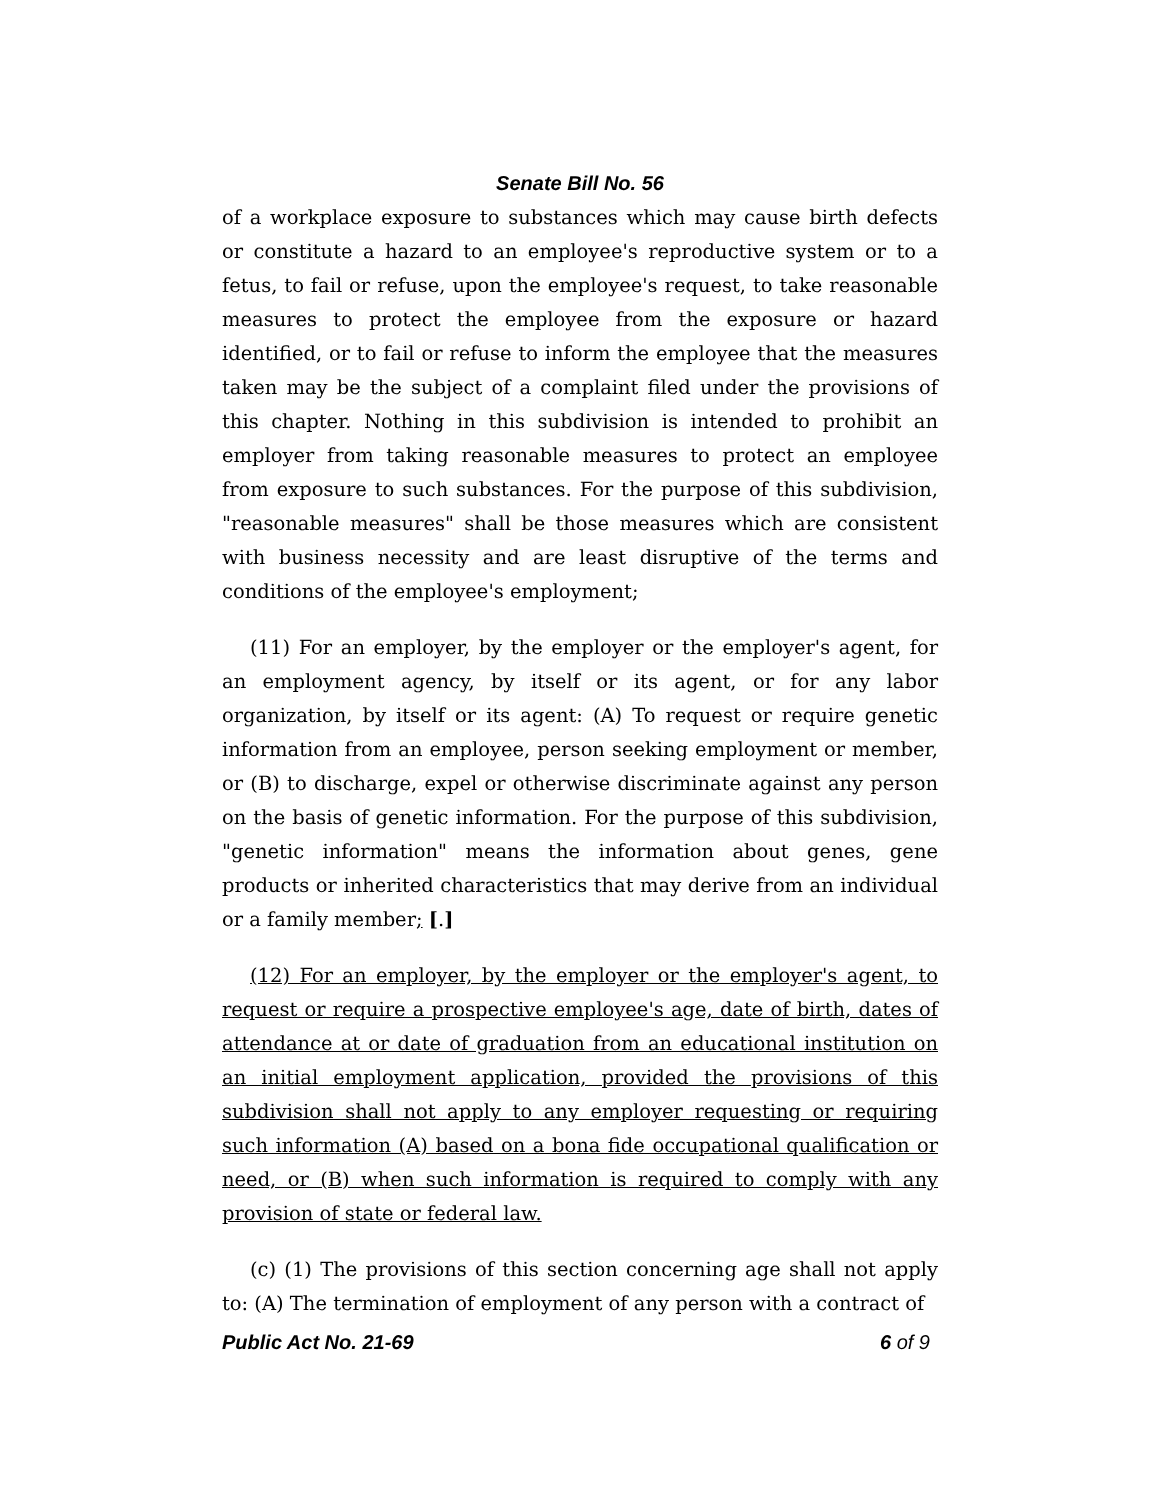Senate Bill No. 56
of a workplace exposure to substances which may cause birth defects or constitute a hazard to an employee's reproductive system or to a fetus, to fail or refuse, upon the employee's request, to take reasonable measures to protect the employee from the exposure or hazard identified, or to fail or refuse to inform the employee that the measures taken may be the subject of a complaint filed under the provisions of this chapter. Nothing in this subdivision is intended to prohibit an employer from taking reasonable measures to protect an employee from exposure to such substances. For the purpose of this subdivision, "reasonable measures" shall be those measures which are consistent with business necessity and are least disruptive of the terms and conditions of the employee's employment;
(11) For an employer, by the employer or the employer's agent, for an employment agency, by itself or its agent, or for any labor organization, by itself or its agent: (A) To request or require genetic information from an employee, person seeking employment or member, or (B) to discharge, expel or otherwise discriminate against any person on the basis of genetic information. For the purpose of this subdivision, "genetic information" means the information about genes, gene products or inherited characteristics that may derive from an individual or a family member; [.]
(12) For an employer, by the employer or the employer's agent, to request or require a prospective employee's age, date of birth, dates of attendance at or date of graduation from an educational institution on an initial employment application, provided the provisions of this subdivision shall not apply to any employer requesting or requiring such information (A) based on a bona fide occupational qualification or need, or (B) when such information is required to comply with any provision of state or federal law.
(c) (1) The provisions of this section concerning age shall not apply to: (A) The termination of employment of any person with a contract of
Public Act No. 21-69 6 of 9